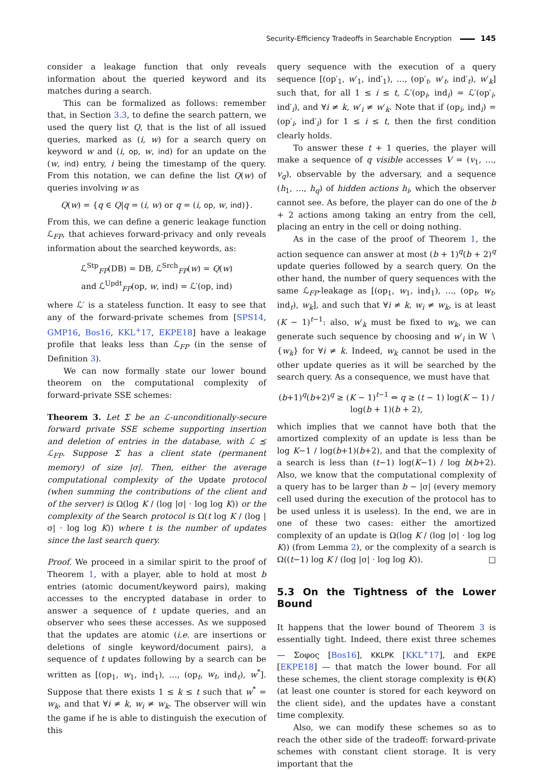Security-Efficiency Tradeoffs in Searchable Encryption 145
consider a leakage function that only reveals information about the queried keyword and its matches during a search.
This can be formalized as follows: remember that, in Section 3.3, to define the search pattern, we used the query list Q, that is the list of all issued queries, marked as (i, w) for a search query on keyword w and (i, op, w, ind) for an update on the (w, ind) entry, i being the timestamp of the query. From this notation, we can define the list Q(w) of queries involving w as
Q(w) = {q ∈ Q|q = (i, w) or q = (i, op, w, ind)}.
From this, we can define a generic leakage function ℒ<sub>FP</sub>, that achieves forward-privacy and only reveals information about the searched keywords, as:
ℒ<sup>Stp</sup><sub>FP</sub>(DB) = DB, ℒ<sup>Srch</sup><sub>FP</sub>(w) = Q(w)
and ℒ<sup>Updt</sup><sub>FP</sub>(op, w, ind) = ℒ′(op, ind)
where ℒ′ is a stateless function. It easy to see that any of the forward-private schemes from [SPS14, GMP16, Bos16, KKL<sup>+</sup>17, EKPE18] have a leakage profile that leaks less than ℒ<sub>FP</sub> (in the sense of Definition 3).
We can now formally state our lower bound theorem on the computational complexity of forward-private SSE schemes:
Theorem 3. Let Σ be an ℒ-unconditionally-secure forward private SSE scheme supporting insertion and deletion of entries in the database, with ℒ ⪯ ℒ<sub>FP</sub>. Suppose Σ has a client state (permanent memory) of size |σ|. Then, either the average computational complexity of the Update protocol (when summing the contributions of the client and of the server) is Ω(log K / (log |σ| · log log K)) or the complexity of the Search protocol is Ω(t log K / (log |σ| · log log K)) where t is the number of updates since the last search query.
Proof. We proceed in a similar spirit to the proof of Theorem 1, with a player, able to hold at most b entries (atomic document/keyword pairs), making accesses to the encrypted database in order to answer a sequence of t update queries, and an observer who sees these accesses. As we supposed that the updates are atomic (i.e. are insertions or deletions of single keyword/document pairs), a sequence of t updates following by a search can be written as [(op<sub>1</sub>, w<sub>1</sub>, ind<sub>1</sub>), …, (op<sub>t</sub>, w<sub>t</sub>, ind<sub>t</sub>), w<sup>*</sup>]. Suppose that there exists 1 ≤ k ≤ t such that w<sup>*</sup> = w<sub>k</sub>, and that ∀i ≠ k, w<sub>i</sub> ≠ w<sub>k</sub>. The observer will win the game if he is able to distinguish the execution of this
query sequence with the execution of a query sequence [(op′<sub>1</sub>, w′<sub>1</sub>, ind′<sub>1</sub>), …, (op′<sub>t</sub>, w′<sub>t</sub>, ind′<sub>t</sub>), w′<sub>k</sub>] such that, for all 1 ≤ i ≤ t, ℒ′(op<sub>i</sub>, ind<sub>i</sub>) = ℒ′(op′<sub>i</sub>, ind′<sub>i</sub>), and ∀i ≠ k, w′<sub>i</sub> ≠ w′<sub>k</sub>. Note that if (op<sub>i</sub>, ind<sub>i</sub>) = (op′<sub>i</sub>, ind′<sub>i</sub>) for 1 ≤ i ≤ t, then the first condition clearly holds.
To answer these t + 1 queries, the player will make a sequence of q visible accesses V = (v<sub>1</sub>, …, v<sub>q</sub>), observable by the adversary, and a sequence (h<sub>1</sub>, …, h<sub>q</sub>) of hidden actions h<sub>i</sub>, which the observer cannot see. As before, the player can do one of the b + 2 actions among taking an entry from the cell, placing an entry in the cell or doing nothing.
As in the case of the proof of Theorem 1, the action sequence can answer at most (b + 1)<sup>q</sup>(b + 2)<sup>q</sup> update queries followed by a search query. On the other hand, the number of query sequences with the same ℒ<sub>FP</sub>-leakage as [(op<sub>1</sub>, w<sub>1</sub>, ind<sub>1</sub>), …, (op<sub>t</sub>, w<sub>t</sub>, ind<sub>t</sub>), w<sub>k</sub>], and such that ∀i ≠ k, w<sub>i</sub> ≠ w<sub>k</sub>, is at least (K − 1)<sup>t−1</sup>: also, w′<sub>k</sub> must be fixed to w<sub>k</sub>, we can generate such sequence by choosing and w′<sub>i</sub> in W ∖ {w<sub>k</sub>} for ∀i ≠ k. Indeed, w<sub>k</sub> cannot be used in the other update queries as it will be searched by the search query. As a consequence, we must have that
(b+1)<sup>q</sup>(b+2)<sup>q</sup> ≥ (K − 1)<sup>t−1</sup> ⇔ q ≥ (t − 1) log(K − 1) / log(b + 1)(b + 2),
which implies that we cannot have both that the amortized complexity of an update is less than be log K−1 / log(b+1)(b+2), and that the complexity of a search is less than (t−1) log(K−1) / log b(b+2). Also, we know that the computational complexity of a query has to be larger than b − |σ| (every memory cell used during the execution of the protocol has to be used unless it is useless). In the end, we are in one of these two cases: either the amortized complexity of an update is Ω(log K / (log |σ| · log log K)) (from Lemma 2), or the complexity of a search is Ω((t−1) log K / (log |σ| · log log K)). □
5.3 On the Tightness of the Lower Bound
It happens that the lower bound of Theorem 3 is essentially tight. Indeed, there exist three schemes — Σοφος [Bos16], KKLPK [KKL<sup>+</sup>17], and EKPE [EKPE18] — that match the lower bound. For all these schemes, the client storage complexity is Θ(K) (at least one counter is stored for each keyword on the client side), and the updates have a constant time complexity.
Also, we can modify these schemes so as to reach the other side of the tradeoff: forward-private schemes with constant client storage. It is very important that the